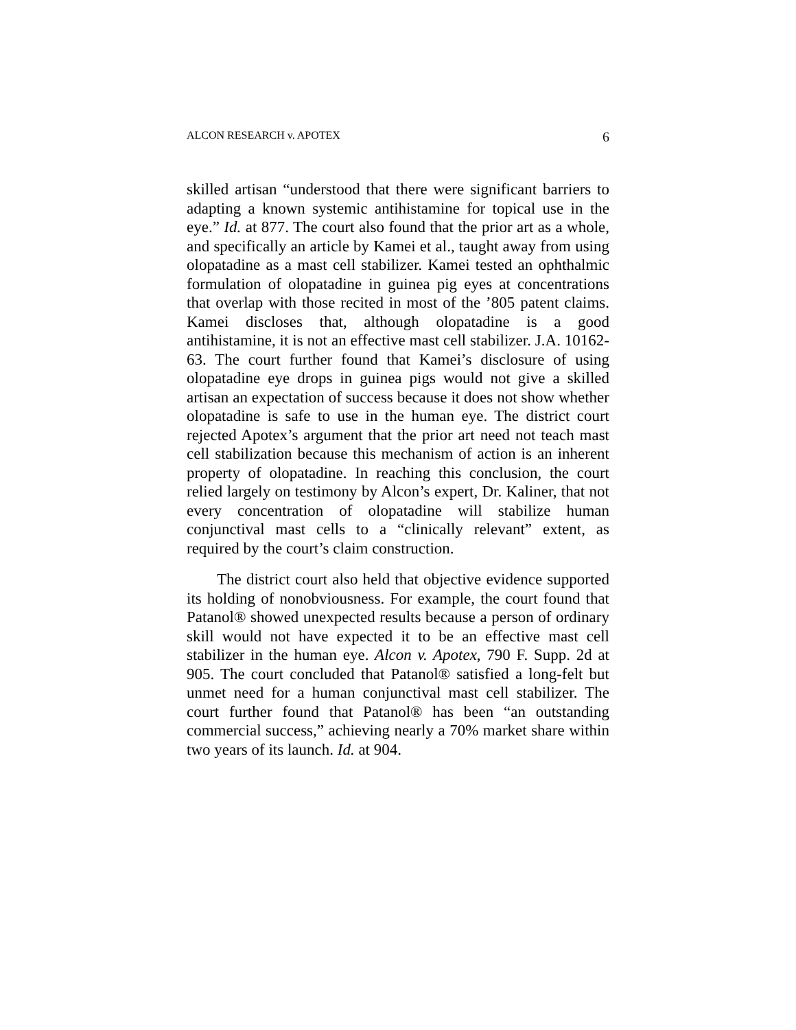ALCON RESEARCH v. APOTEX 6
skilled artisan “understood that there were significant barriers to adapting a known systemic antihistamine for topical use in the eye.” Id. at 877. The court also found that the prior art as a whole, and specifically an article by Kamei et al., taught away from using olopatadine as a mast cell stabilizer. Kamei tested an ophthalmic formulation of olopatadine in guinea pig eyes at concentrations that overlap with those recited in most of the ’805 patent claims. Kamei discloses that, although olopatadine is a good antihistamine, it is not an effective mast cell stabilizer. J.A. 10162-63. The court further found that Kamei’s disclosure of using olopatadine eye drops in guinea pigs would not give a skilled artisan an expectation of success because it does not show whether olopatadine is safe to use in the human eye. The district court rejected Apotex’s argument that the prior art need not teach mast cell stabilization because this mechanism of action is an inherent property of olopatadine. In reaching this conclusion, the court relied largely on testimony by Alcon’s expert, Dr. Kaliner, that not every concentration of olopatadine will stabilize human conjunctival mast cells to a “clinically relevant” extent, as required by the court’s claim construction.
The district court also held that objective evidence supported its holding of nonobviousness. For example, the court found that Patanol® showed unexpected results because a person of ordinary skill would not have expected it to be an effective mast cell stabilizer in the human eye. Alcon v. Apotex, 790 F. Supp. 2d at 905. The court concluded that Patanol® satisfied a long-felt but unmet need for a human conjunctival mast cell stabilizer. The court further found that Patanol® has been “an outstanding commercial success,” achieving nearly a 70% market share within two years of its launch. Id. at 904.